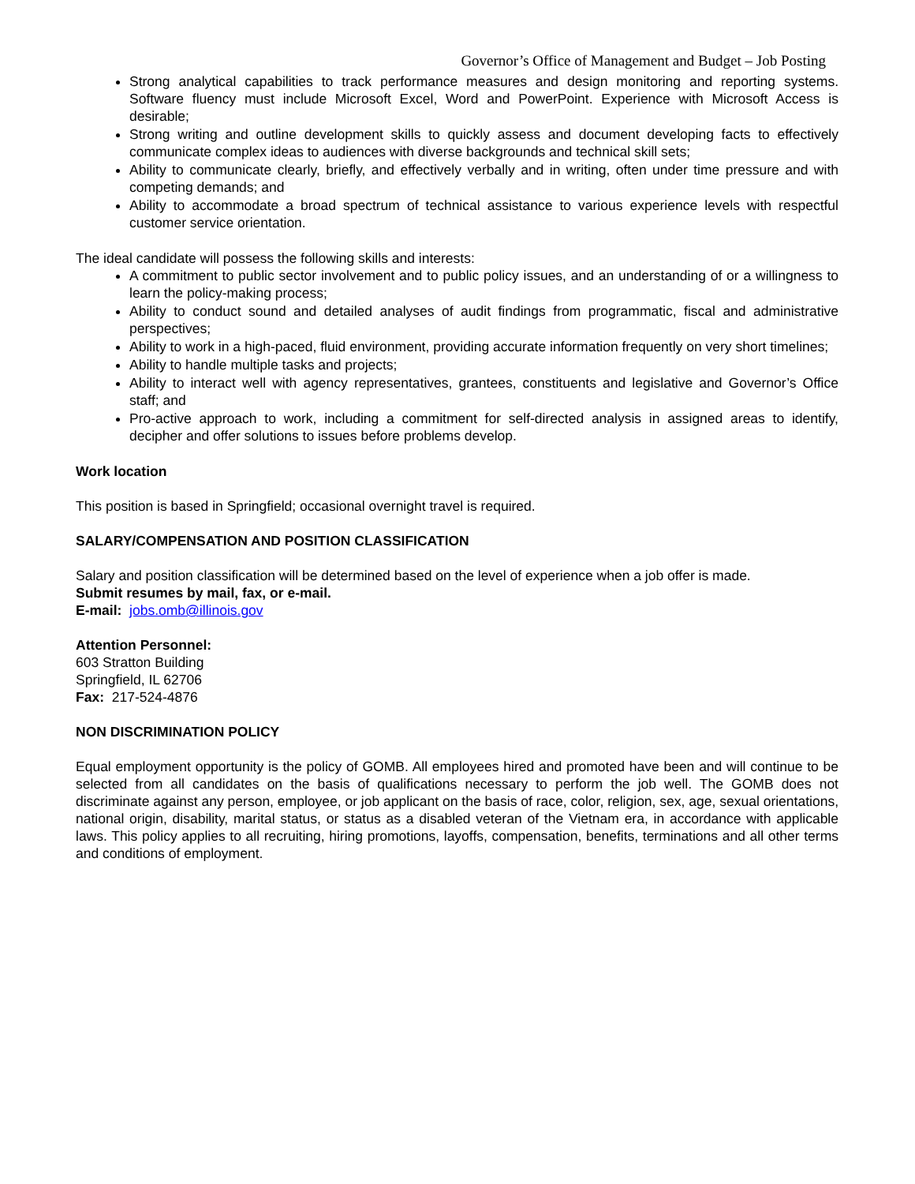Governor’s Office of Management and Budget – Job Posting
Strong analytical capabilities to track performance measures and design monitoring and reporting systems. Software fluency must include Microsoft Excel, Word and PowerPoint. Experience with Microsoft Access is desirable;
Strong writing and outline development skills to quickly assess and document developing facts to effectively communicate complex ideas to audiences with diverse backgrounds and technical skill sets;
Ability to communicate clearly, briefly, and effectively verbally and in writing, often under time pressure and with competing demands; and
Ability to accommodate a broad spectrum of technical assistance to various experience levels with respectful customer service orientation.
The ideal candidate will possess the following skills and interests:
A commitment to public sector involvement and to public policy issues, and an understanding of or a willingness to learn the policy-making process;
Ability to conduct sound and detailed analyses of audit findings from programmatic, fiscal and administrative perspectives;
Ability to work in a high-paced, fluid environment, providing accurate information frequently on very short timelines;
Ability to handle multiple tasks and projects;
Ability to interact well with agency representatives, grantees, constituents and legislative and Governor’s Office staff; and
Pro-active approach to work, including a commitment for self-directed analysis in assigned areas to identify, decipher and offer solutions to issues before problems develop.
Work location
This position is based in Springfield; occasional overnight travel is required.
SALARY/COMPENSATION AND POSITION CLASSIFICATION
Salary and position classification will be determined based on the level of experience when a job offer is made.
Submit resumes by mail, fax, or e-mail.
E-mail: jobs.omb@illinois.gov
Attention Personnel:
603 Stratton Building
Springfield, IL 62706
Fax: 217-524-4876
NON DISCRIMINATION POLICY
Equal employment opportunity is the policy of GOMB. All employees hired and promoted have been and will continue to be selected from all candidates on the basis of qualifications necessary to perform the job well. The GOMB does not discriminate against any person, employee, or job applicant on the basis of race, color, religion, sex, age, sexual orientations, national origin, disability, marital status, or status as a disabled veteran of the Vietnam era, in accordance with applicable laws. This policy applies to all recruiting, hiring promotions, layoffs, compensation, benefits, terminations and all other terms and conditions of employment.